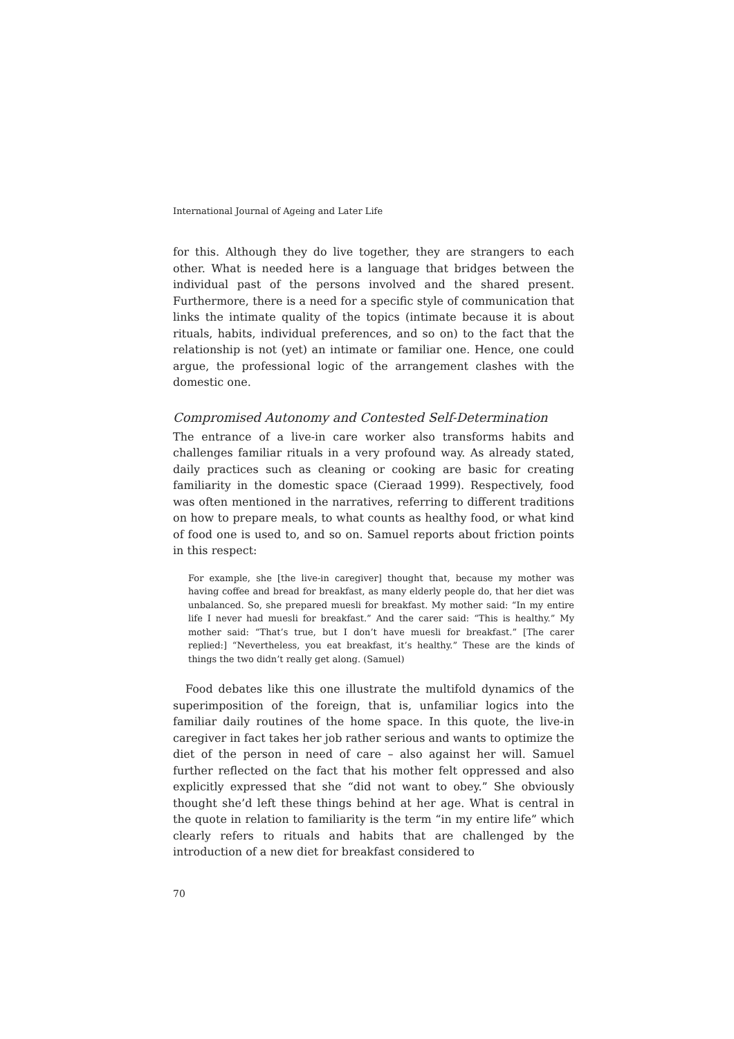International Journal of Ageing and Later Life
for this. Although they do live together, they are strangers to each other. What is needed here is a language that bridges between the individual past of the persons involved and the shared present. Furthermore, there is a need for a specific style of communication that links the intimate quality of the topics (intimate because it is about rituals, habits, individual preferences, and so on) to the fact that the relationship is not (yet) an intimate or familiar one. Hence, one could argue, the professional logic of the arrangement clashes with the domestic one.
Compromised Autonomy and Contested Self-Determination
The entrance of a live-in care worker also transforms habits and challenges familiar rituals in a very profound way. As already stated, daily practices such as cleaning or cooking are basic for creating familiarity in the domestic space (Cieraad 1999). Respectively, food was often mentioned in the narratives, referring to different traditions on how to prepare meals, to what counts as healthy food, or what kind of food one is used to, and so on. Samuel reports about friction points in this respect:
For example, she [the live-in caregiver] thought that, because my mother was having coffee and bread for breakfast, as many elderly people do, that her diet was unbalanced. So, she prepared muesli for breakfast. My mother said: “In my entire life I never had muesli for breakfast.” And the carer said: “This is healthy.” My mother said: “That’s true, but I don’t have muesli for breakfast.” [The carer replied:] “Nevertheless, you eat breakfast, it’s healthy.” These are the kinds of things the two didn’t really get along. (Samuel)
Food debates like this one illustrate the multifold dynamics of the superimposition of the foreign, that is, unfamiliar logics into the familiar daily routines of the home space. In this quote, the live-in caregiver in fact takes her job rather serious and wants to optimize the diet of the person in need of care – also against her will. Samuel further reflected on the fact that his mother felt oppressed and also explicitly expressed that she “did not want to obey.” She obviously thought she’d left these things behind at her age. What is central in the quote in relation to familiarity is the term “in my entire life” which clearly refers to rituals and habits that are challenged by the introduction of a new diet for breakfast considered to
70